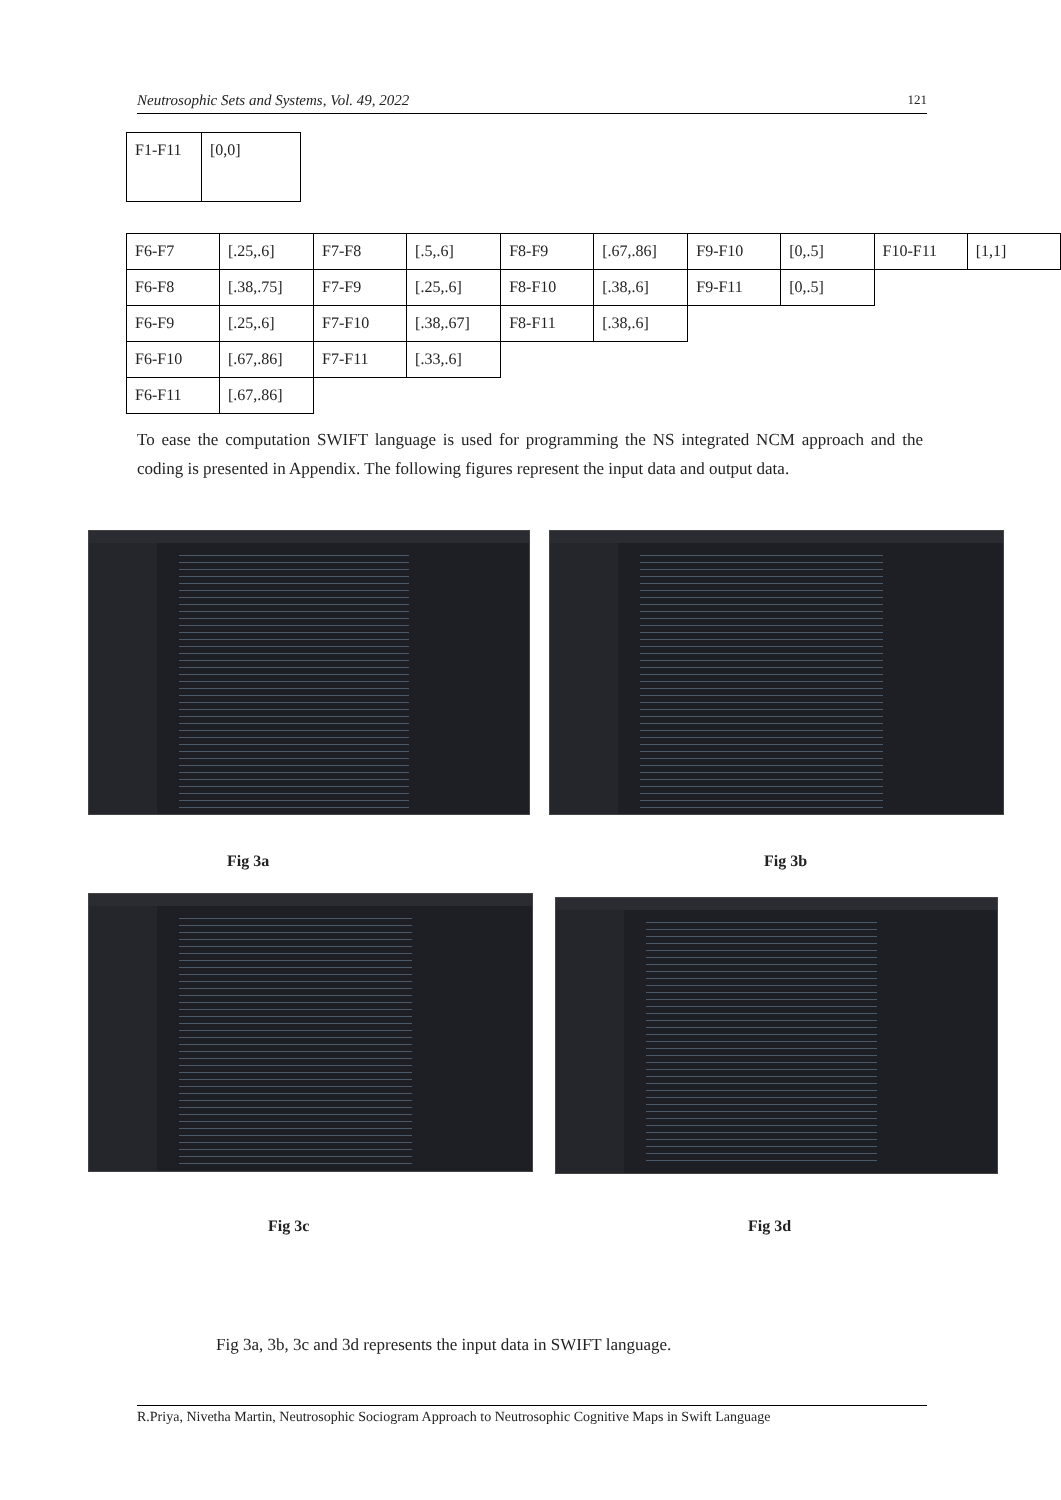Neutrosophic Sets and Systems, Vol. 49, 2022 121
| F1-F11 | [0,0] |
| F6-F7 | [.25,.6] | F7-F8 | [.5,.6] | F8-F9 | [.67,.86] | F9-F10 | [0,.5] | F10-F11 | [1,1] |
| F6-F8 | [.38,.75] | F7-F9 | [.25,.6] | F8-F10 | [.38,.6] | F9-F11 | [0,.5] | | |
| F6-F9 | [.25,.6] | F7-F10 | [.38,.67] | F8-F11 | [.38,.6] | | | | |
| F6-F10 | [.67,.86] | F7-F11 | [.33,.6] | | | | | | |
| F6-F11 | [.67,.86] | | | | | | | | |
To ease the computation SWIFT language is used for programming the NS integrated NCM approach and the coding is presented in Appendix. The following figures represent the input data and output data.
Fig 3a Fig 3b
Fig 3c Fig 3d
Fig 3a, 3b, 3c and 3d represents the input data in SWIFT language.
R.Priya, Nivetha Martin, Neutrosophic Sociogram Approach to Neutrosophic Cognitive Maps in Swift Language